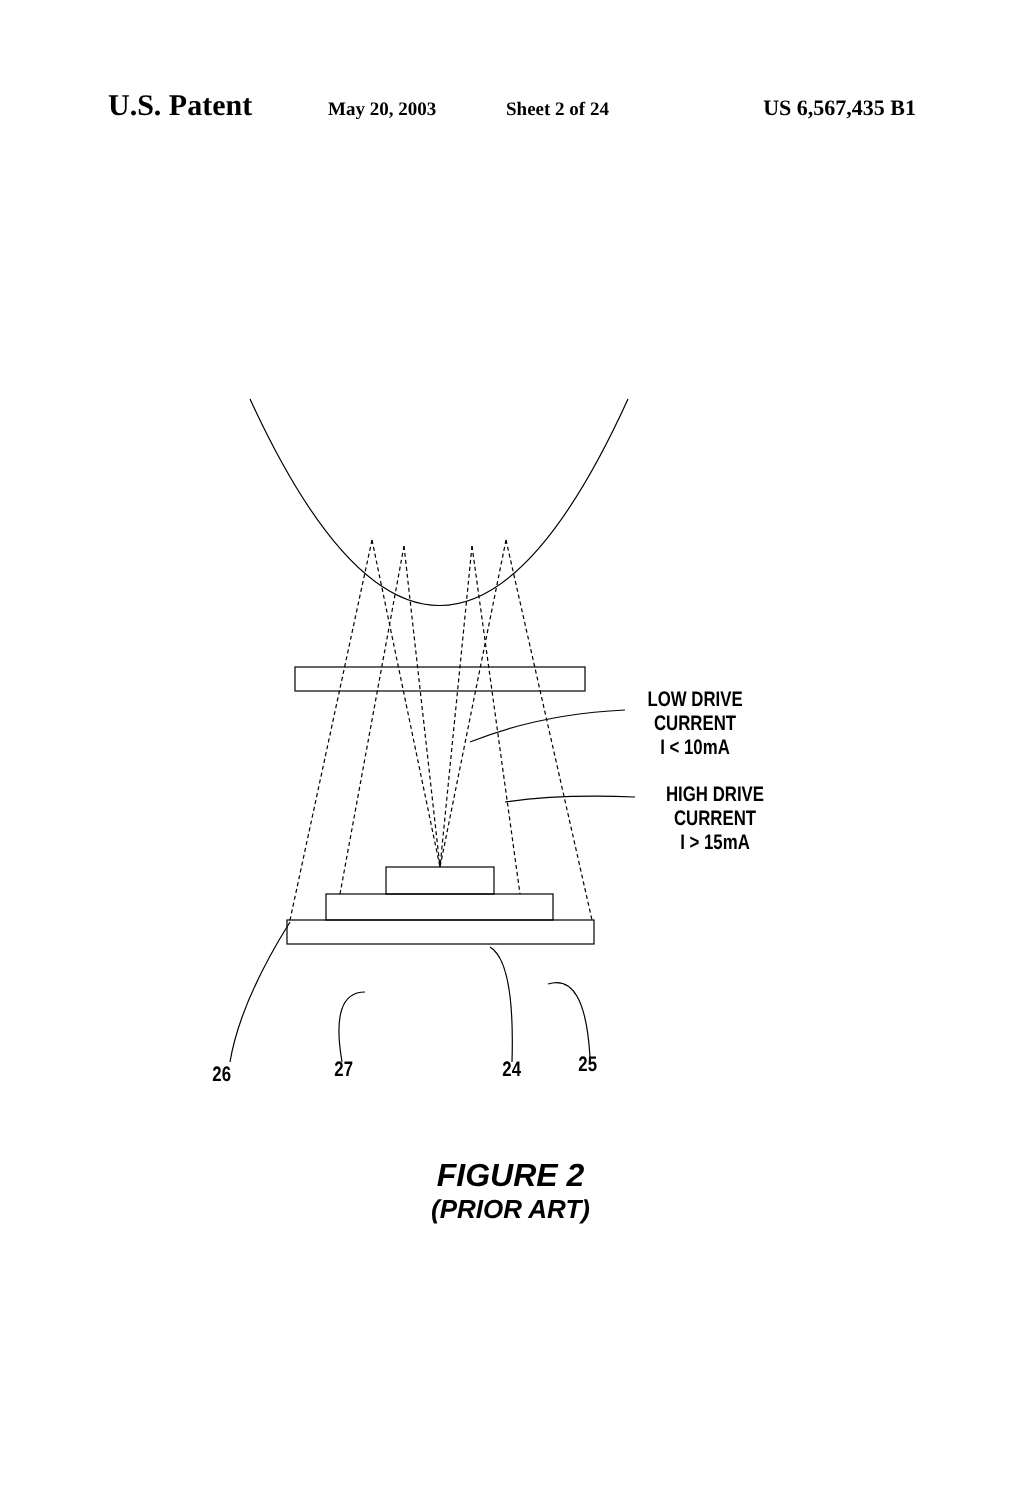U.S. Patent May 20, 2003 Sheet 2 of 24 US 6,567,435 B1
LOW DRIVE CURRENT
I < 10mA
HIGH DRIVE CURRENT
I > 15mA
26 27 24 25
FIGURE 2
(PRIOR ART)